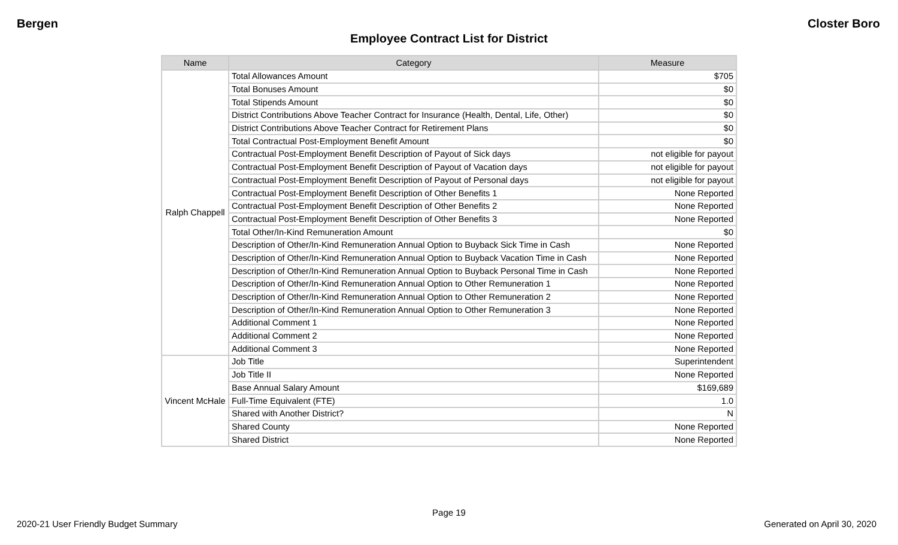Bergen Closter Boro
Employee Contract List for District
| Name | Category | Measure |
| --- | --- | --- |
| Ralph Chappell | Total Allowances Amount | $705 |
| | Total Bonuses Amount | $0 |
| | Total Stipends Amount | $0 |
| | District Contributions Above Teacher Contract for Insurance (Health, Dental, Life, Other) | $0 |
| | District Contributions Above Teacher Contract for Retirement Plans | $0 |
| | Total Contractual Post-Employment Benefit Amount | $0 |
| | Contractual Post-Employment Benefit Description of Payout of Sick days | not eligible for payout |
| | Contractual Post-Employment Benefit Description of Payout of Vacation days | not eligible for payout |
| | Contractual Post-Employment Benefit Description of Payout of Personal days | not eligible for payout |
| | Contractual Post-Employment Benefit Description of Other Benefits 1 | None Reported |
| | Contractual Post-Employment Benefit Description of Other Benefits 2 | None Reported |
| | Contractual Post-Employment Benefit Description of Other Benefits 3 | None Reported |
| | Total Other/In-Kind Remuneration Amount | $0 |
| | Description of Other/In-Kind Remuneration Annual Option to Buyback Sick Time in Cash | None Reported |
| | Description of Other/In-Kind Remuneration Annual Option to Buyback Vacation Time in Cash | None Reported |
| | Description of Other/In-Kind Remuneration Annual Option to Buyback Personal Time in Cash | None Reported |
| | Description of Other/In-Kind Remuneration Annual Option to Other Remuneration 1 | None Reported |
| | Description of Other/In-Kind Remuneration Annual Option to Other Remuneration 2 | None Reported |
| | Description of Other/In-Kind Remuneration Annual Option to Other Remuneration 3 | None Reported |
| | Additional Comment 1 | None Reported |
| | Additional Comment 2 | None Reported |
| | Additional Comment 3 | None Reported |
| Vincent McHale | Job Title | Superintendent |
| | Job Title II | None Reported |
| | Base Annual Salary Amount | $169,689 |
| | Full-Time Equivalent (FTE) | 1.0 |
| | Shared with Another District? | N |
| | Shared County | None Reported |
| | Shared District | None Reported |
Page 19
2020-21 User Friendly Budget Summary Generated on April 30, 2020